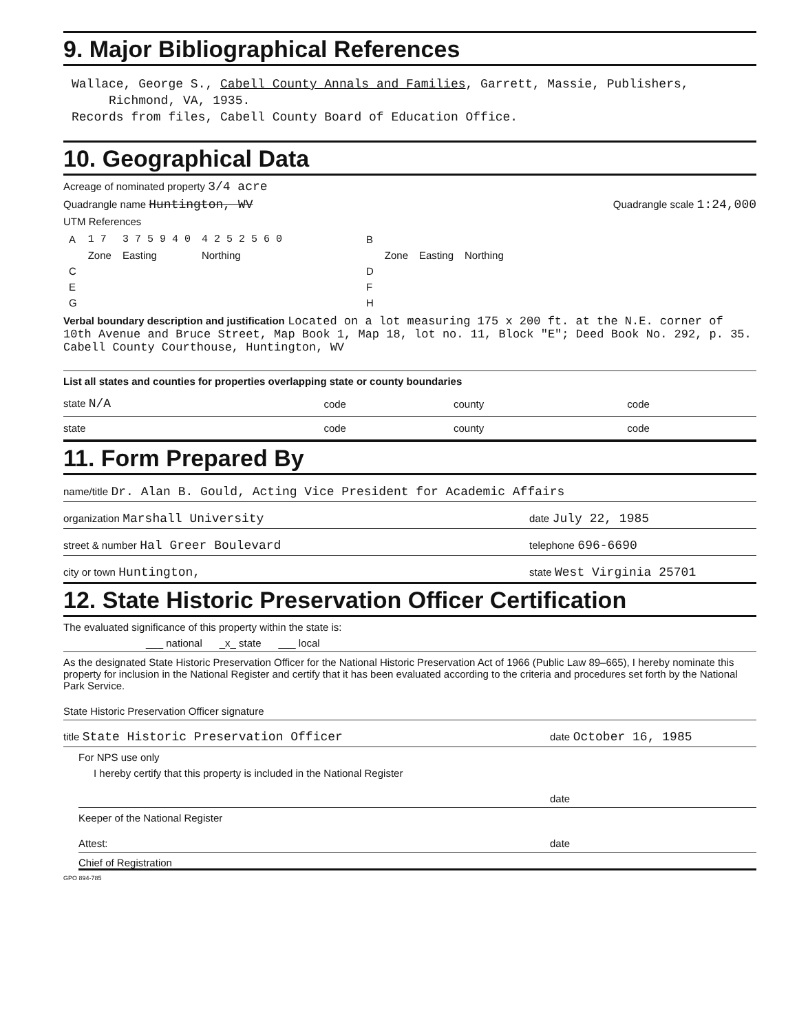9. Major Bibliographical References
Wallace, George S., Cabell County Annals and Families, Garrett, Massie, Publishers,
Richmond, VA, 1935.
Records from files, Cabell County Board of Education Office.
10. Geographical Data
Acreage of nominated property 3/4 acre
Quadrangle name Huntington, WV Quadrangle scale 1:24,000
UTM References
| A | 1 7 | 3 7 5 9 4 0 | 4 2 5 2 5 6 0 | | B | | | |
| | Zone | Easting | Northing | | | Zone | Easting | Northing |
| C | | | | | D | | | |
| E | | | | | F | | | |
| G | | | | | H | | | |
Verbal boundary description and justification Located on a lot measuring 175 x 200 ft. at the N.E. corner of 10th Avenue and Bruce Street, Map Book 1, Map 18, lot no. 11, Block "E"; Deed Book No. 292, p. 35. Cabell County Courthouse, Huntington, WV
List all states and counties for properties overlapping state or county boundaries
| state N/A | code | county | code |
| state | code | county | code |
11. Form Prepared By
name/title Dr. Alan B. Gould, Acting Vice President for Academic Affairs
organization Marshall University date July 22, 1985
street & number Hal Greer Boulevard telephone 696-6690
city or town Huntington, state West Virginia 25701
12. State Historic Preservation Officer Certification
The evaluated significance of this property within the state is:
___ national _x_ state ___ local
As the designated State Historic Preservation Officer for the National Historic Preservation Act of 1966 (Public Law 89–665), I hereby nominate this property for inclusion in the National Register and certify that it has been evaluated according to the criteria and procedures set forth by the National Park Service.
State Historic Preservation Officer signature
title State Historic Preservation Officer date October 16, 1985
For NPS use only
I hereby certify that this property is included in the National Register
date
Keeper of the National Register
Attest: date
Chief of Registration
GPO 894-785